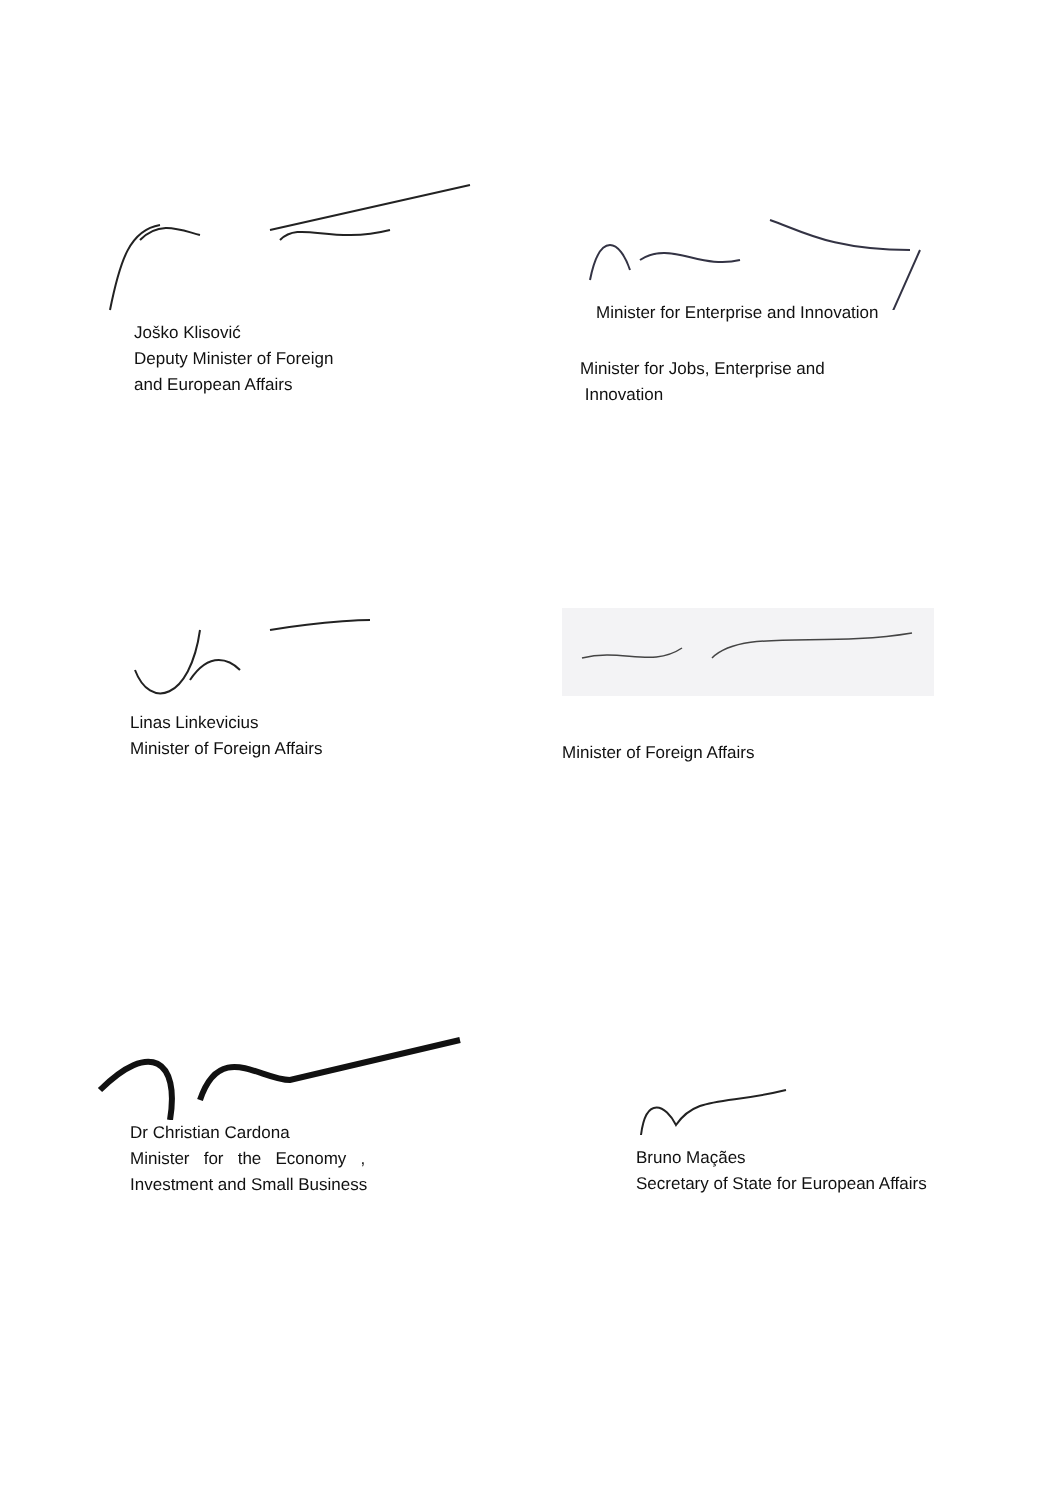Joško Klisović
Deputy Minister of Foreign
and European Affairs
Minister for Enterprise and Innovation
Minister for Jobs, Enterprise and
Innovation
Linas Linkevicius
Minister of Foreign Affairs
Minister of Foreign Affairs
Dr Christian Cardona
Minister for the Economy ,
Investment and Small Business
Bruno Maçães
Secretary of State for European Affairs